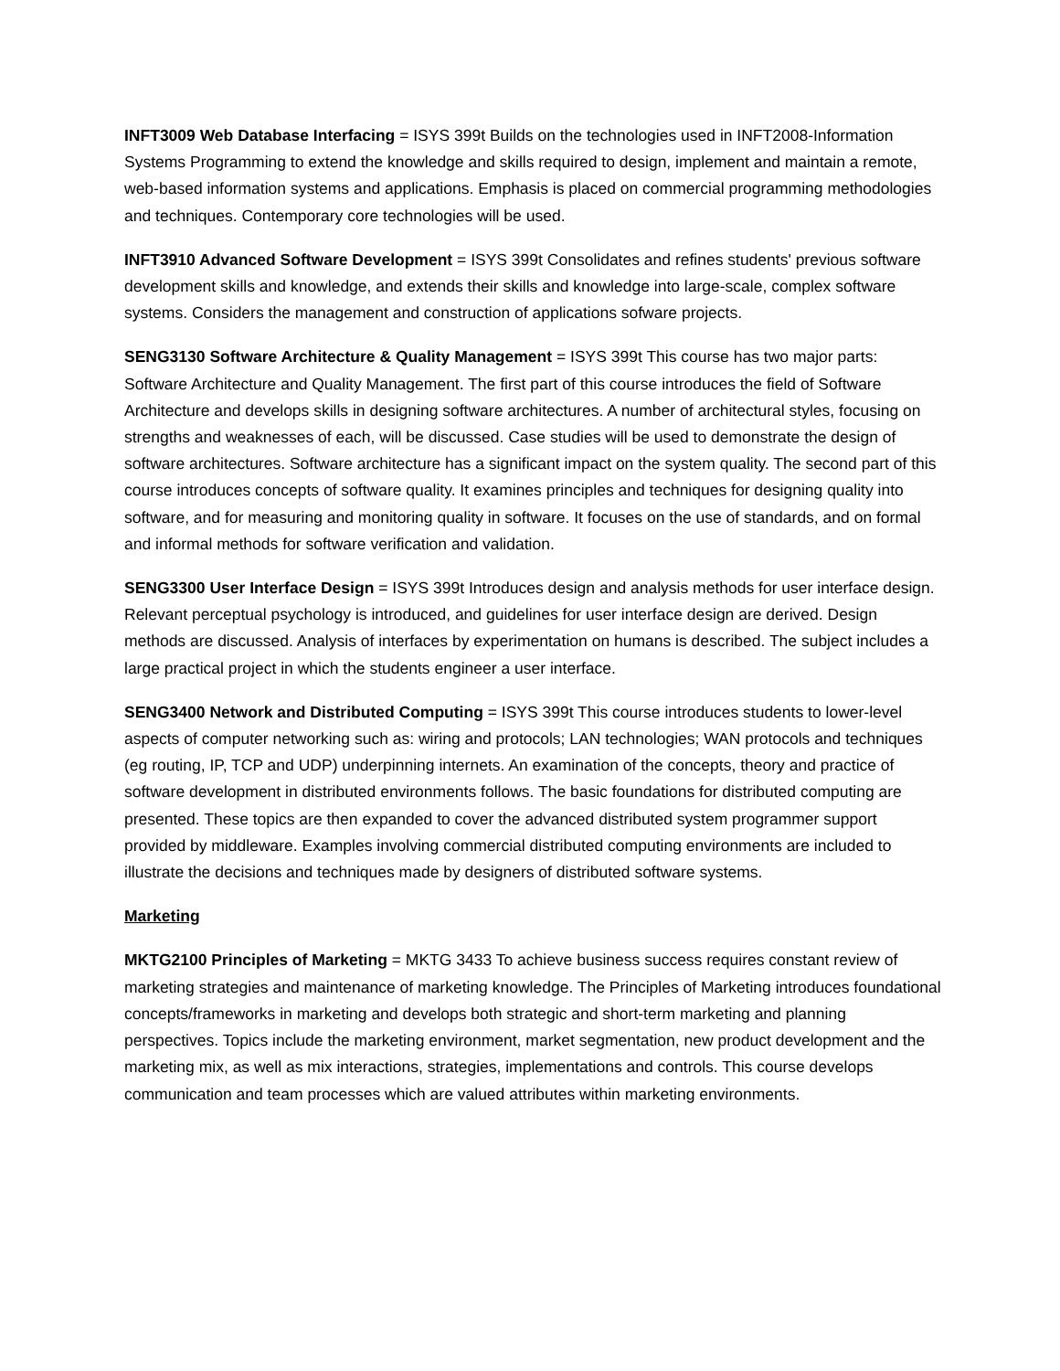INFT3009 Web Database Interfacing = ISYS 399t Builds on the technologies used in INFT2008-Information Systems Programming to extend the knowledge and skills required to design, implement and maintain a remote, web-based information systems and applications. Emphasis is placed on commercial programming methodologies and techniques. Contemporary core technologies will be used.
INFT3910 Advanced Software Development = ISYS 399t Consolidates and refines students' previous software development skills and knowledge, and extends their skills and knowledge into large-scale, complex software systems. Considers the management and construction of applications sofware projects.
SENG3130 Software Architecture & Quality Management = ISYS 399t This course has two major parts: Software Architecture and Quality Management. The first part of this course introduces the field of Software Architecture and develops skills in designing software architectures. A number of architectural styles, focusing on strengths and weaknesses of each, will be discussed. Case studies will be used to demonstrate the design of software architectures. Software architecture has a significant impact on the system quality. The second part of this course introduces concepts of software quality. It examines principles and techniques for designing quality into software, and for measuring and monitoring quality in software. It focuses on the use of standards, and on formal and informal methods for software verification and validation.
SENG3300 User Interface Design = ISYS 399t Introduces design and analysis methods for user interface design. Relevant perceptual psychology is introduced, and guidelines for user interface design are derived. Design methods are discussed. Analysis of interfaces by experimentation on humans is described. The subject includes a large practical project in which the students engineer a user interface.
SENG3400 Network and Distributed Computing = ISYS 399t This course introduces students to lower-level aspects of computer networking such as: wiring and protocols; LAN technologies; WAN protocols and techniques (eg routing, IP, TCP and UDP) underpinning internets. An examination of the concepts, theory and practice of software development in distributed environments follows. The basic foundations for distributed computing are presented. These topics are then expanded to cover the advanced distributed system programmer support provided by middleware. Examples involving commercial distributed computing environments are included to illustrate the decisions and techniques made by designers of distributed software systems.
Marketing
MKTG2100 Principles of Marketing = MKTG 3433 To achieve business success requires constant review of marketing strategies and maintenance of marketing knowledge. The Principles of Marketing introduces foundational concepts/frameworks in marketing and develops both strategic and short-term marketing and planning perspectives. Topics include the marketing environment, market segmentation, new product development and the marketing mix, as well as mix interactions, strategies, implementations and controls. This course develops communication and team processes which are valued attributes within marketing environments.